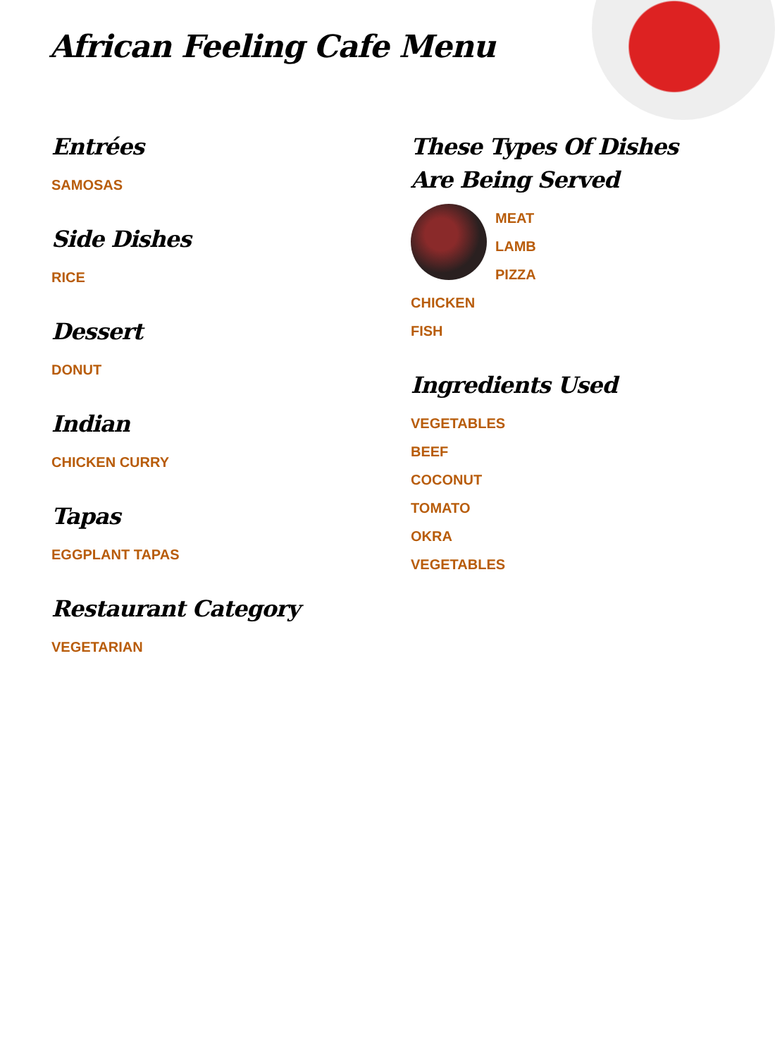African Feeling Cafe Menu
Entrées
SAMOSAS
Side Dishes
RICE
Dessert
DONUT
Indian
CHICKEN CURRY
Tapas
EGGPLANT TAPAS
Restaurant Category
VEGETARIAN
These Types Of Dishes Are Being Served
MEAT
LAMB
PIZZA
CHICKEN
FISH
Ingredients Used
VEGETABLES
BEEF
COCONUT
TOMATO
OKRA
VEGETABLES